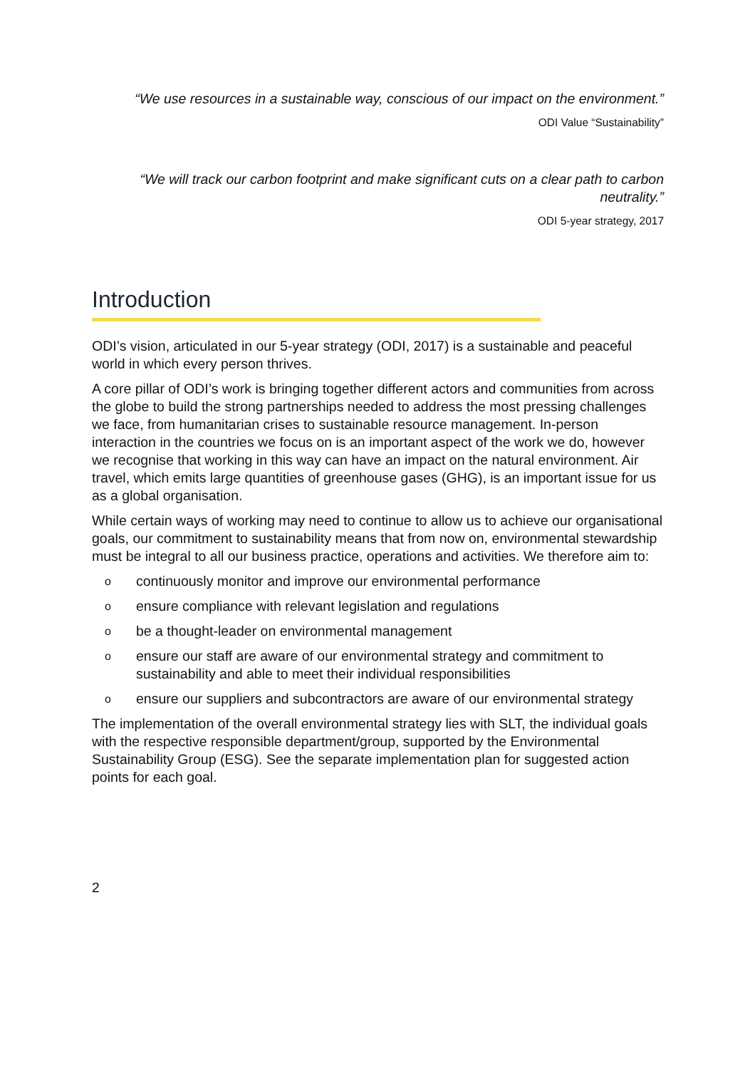“We use resources in a sustainable way, conscious of our impact on the environment.”
ODI Value “Sustainability”
“We will track our carbon footprint and make significant cuts on a clear path to carbon neutrality.”
ODI 5-year strategy, 2017
Introduction
ODI’s vision, articulated in our 5-year strategy (ODI, 2017) is a sustainable and peaceful world in which every person thrives.
A core pillar of ODI’s work is bringing together different actors and communities from across the globe to build the strong partnerships needed to address the most pressing challenges we face, from humanitarian crises to sustainable resource management. In-person interaction in the countries we focus on is an important aspect of the work we do, however we recognise that working in this way can have an impact on the natural environment. Air travel, which emits large quantities of greenhouse gases (GHG), is an important issue for us as a global organisation.
While certain ways of working may need to continue to allow us to achieve our organisational goals, our commitment to sustainability means that from now on, environmental stewardship must be integral to all our business practice, operations and activities. We therefore aim to:
ocontinuously monitor and improve our environmental performance
oensure compliance with relevant legislation and regulations
obe a thought-leader on environmental management
oensure our staff are aware of our environmental strategy and commitment to sustainability and able to meet their individual responsibilities
oensure our suppliers and subcontractors are aware of our environmental strategy
The implementation of the overall environmental strategy lies with SLT, the individual goals with the respective responsible department/group, supported by the Environmental Sustainability Group (ESG). See the separate implementation plan for suggested action points for each goal.
2